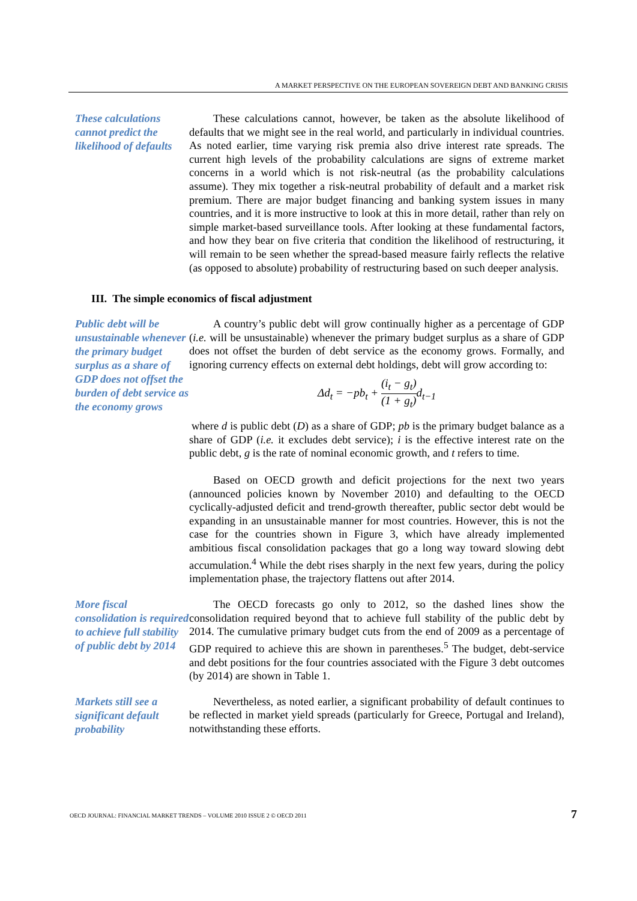A MARKET PERSPECTIVE ON THE EUROPEAN SOVEREIGN DEBT AND BANKING CRISIS
These calculations cannot predict the likelihood of defaults
These calculations cannot, however, be taken as the absolute likelihood of defaults that we might see in the real world, and particularly in individual countries. As noted earlier, time varying risk premia also drive interest rate spreads. The current high levels of the probability calculations are signs of extreme market concerns in a world which is not risk-neutral (as the probability calculations assume). They mix together a risk-neutral probability of default and a market risk premium. There are major budget financing and banking system issues in many countries, and it is more instructive to look at this in more detail, rather than rely on simple market-based surveillance tools. After looking at these fundamental factors, and how they bear on five criteria that condition the likelihood of restructuring, it will remain to be seen whether the spread-based measure fairly reflects the relative (as opposed to absolute) probability of restructuring based on such deeper analysis.
III. The simple economics of fiscal adjustment
Public debt will be unsustainable whenever the primary budget surplus as a share of GDP does not offset the burden of debt service as the economy grows
A country’s public debt will grow continually higher as a percentage of GDP (i.e. will be unsustainable) whenever the primary budget surplus as a share of GDP does not offset the burden of debt service as the economy grows. Formally, and ignoring currency effects on external debt holdings, debt will grow according to:
Δd<sub>t</sub> = −pb<sub>t</sub> + (i<sub>t</sub> − g<sub>t</sub>) (1 + g<sub>t</sub>) d<sub>t−1</sub>
where d is public debt (D) as a share of GDP; pb is the primary budget balance as a share of GDP (i.e. it excludes debt service); i is the effective interest rate on the public debt, g is the rate of nominal economic growth, and t refers to time.
Based on OECD growth and deficit projections for the next two years (announced policies known by November 2010) and defaulting to the OECD cyclically-adjusted deficit and trend-growth thereafter, public sector debt would be expanding in an unsustainable manner for most countries. However, this is not the case for the countries shown in Figure 3, which have already implemented ambitious fiscal consolidation packages that go a long way toward slowing debt accumulation.<sup>4</sup> While the debt rises sharply in the next few years, during the policy implementation phase, the trajectory flattens out after 2014.
More fiscal consolidation is required to achieve full stability of public debt by 2014
The OECD forecasts go only to 2012, so the dashed lines show the consolidation required beyond that to achieve full stability of the public debt by 2014. The cumulative primary budget cuts from the end of 2009 as a percentage of GDP required to achieve this are shown in parentheses.<sup>5</sup> The budget, debt-service and debt positions for the four countries associated with the Figure 3 debt outcomes (by 2014) are shown in Table 1.
Markets still see a significant default probability
Nevertheless, as noted earlier, a significant probability of default continues to be reflected in market yield spreads (particularly for Greece, Portugal and Ireland), notwithstanding these efforts.
OECD JOURNAL: FINANCIAL MARKET TRENDS – VOLUME 2010 ISSUE 2 © OECD 2011 7